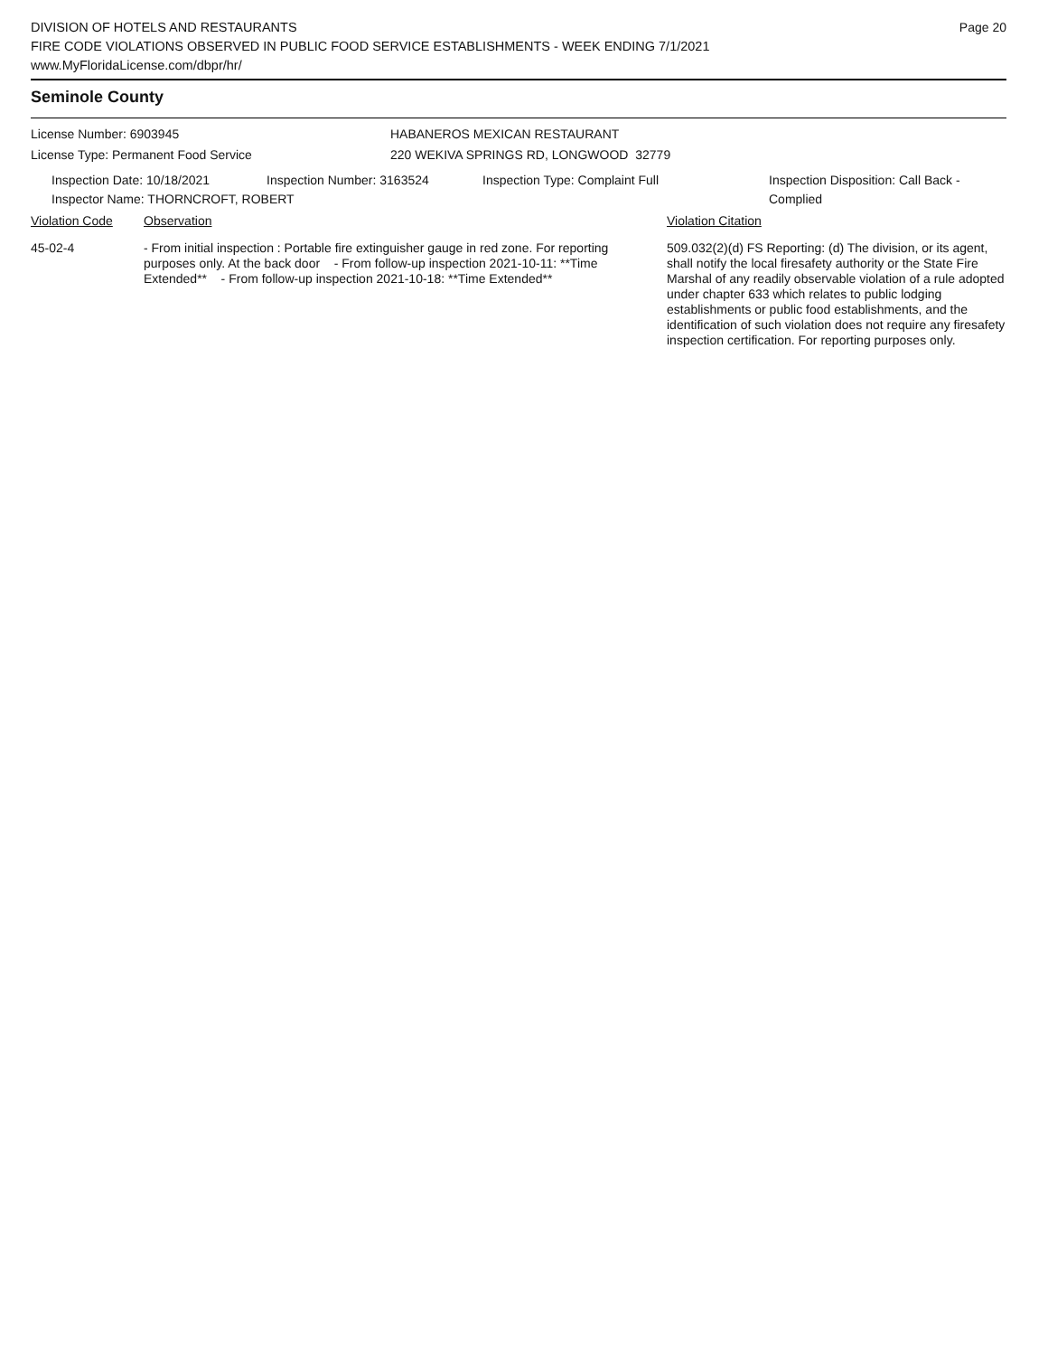Page 20
DIVISION OF HOTELS AND RESTAURANTS
FIRE CODE VIOLATIONS OBSERVED IN PUBLIC FOOD SERVICE ESTABLISHMENTS - WEEK ENDING 7/1/2021
www.MyFloridaLicense.com/dbpr/hr/
Seminole County
License Number: 6903945
License Type: Permanent Food Service
HABANEROS MEXICAN RESTAURANT
220 WEKIVA SPRINGS RD, LONGWOOD 32779
Inspection Date: 10/18/2021 Inspection Number: 3163524 Inspection Type: Complaint Full Inspection Disposition: Call Back -
Complied
Inspector Name: THORNCROFT, ROBERT
Violation Code Observation Violation Citation
45-02-4 - From initial inspection : Portable fire extinguisher gauge in red zone. For reporting purposes only. At the back door - From follow-up inspection 2021-10-11: **Time Extended** - From follow-up inspection 2021-10-18: **Time Extended**
509.032(2)(d) FS Reporting: (d) The division, or its agent, shall notify the local firesafety authority or the State Fire Marshal of any readily observable violation of a rule adopted under chapter 633 which relates to public lodging establishments or public food establishments, and the identification of such violation does not require any firesafety inspection certification. For reporting purposes only.